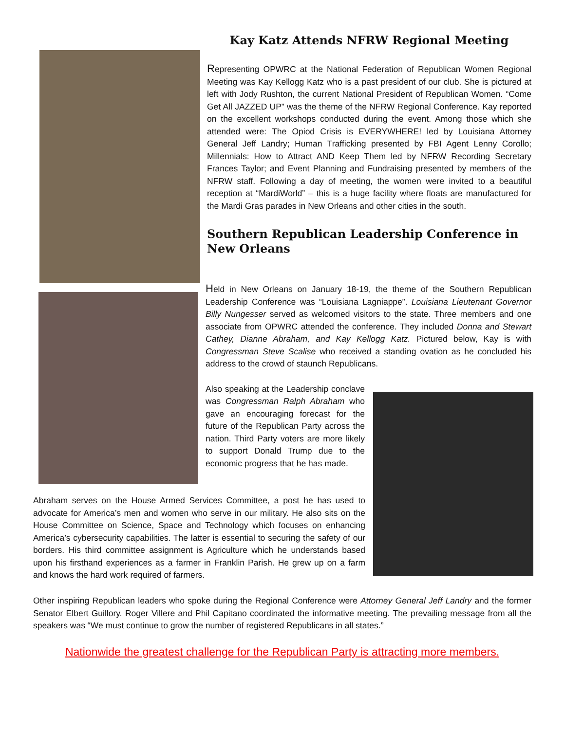Kay Katz Attends NFRW Regional Meeting
Representing OPWRC at the National Federation of Republican Women Regional Meeting was Kay Kellogg Katz who is a past president of our club. She is pictured at left with Jody Rushton, the current National President of Republican Women. “Come Get All JAZZED UP” was the theme of the NFRW Regional Conference. Kay reported on the excellent workshops conducted during the event. Among those which she attended were: The Opiod Crisis is EVERYWHERE! led by Louisiana Attorney General Jeff Landry; Human Trafficking presented by FBI Agent Lenny Corollo; Millennials: How to Attract AND Keep Them led by NFRW Recording Secretary Frances Taylor; and Event Planning and Fundraising presented by members of the NFRW staff. Following a day of meeting, the women were invited to a beautiful reception at “MardiWorld” – this is a huge facility where floats are manufactured for the Mardi Gras parades in New Orleans and other cities in the south.
Southern Republican Leadership Conference in New Orleans
Held in New Orleans on January 18-19, the theme of the Southern Republican Leadership Conference was “Louisiana Lagniappe”. Louisiana Lieutenant Governor Billy Nungesser served as welcomed visitors to the state. Three members and one associate from OPWRC attended the conference. They included Donna and Stewart Cathey, Dianne Abraham, and Kay Kellogg Katz. Pictured below, Kay is with Congressman Steve Scalise who received a standing ovation as he concluded his address to the crowd of staunch Republicans.
Also speaking at the Leadership conclave was Congressman Ralph Abraham who gave an encouraging forecast for the future of the Republican Party across the nation. Third Party voters are more likely to support Donald Trump due to the economic progress that he has made.
Abraham serves on the House Armed Services Committee, a post he has used to advocate for America’s men and women who serve in our military. He also sits on the House Committee on Science, Space and Technology which focuses on enhancing America’s cybersecurity capabilities. The latter is essential to securing the safety of our borders. His third committee assignment is Agriculture which he understands based upon his firsthand experiences as a farmer in Franklin Parish. He grew up on a farm and knows the hard work required of farmers.
Other inspiring Republican leaders who spoke during the Regional Conference were Attorney General Jeff Landry and the former Senator Elbert Guillory. Roger Villere and Phil Capitano coordinated the informative meeting. The prevailing message from all the speakers was “We must continue to grow the number of registered Republicans in all states.”
Nationwide the greatest challenge for the Republican Party is attracting more members.